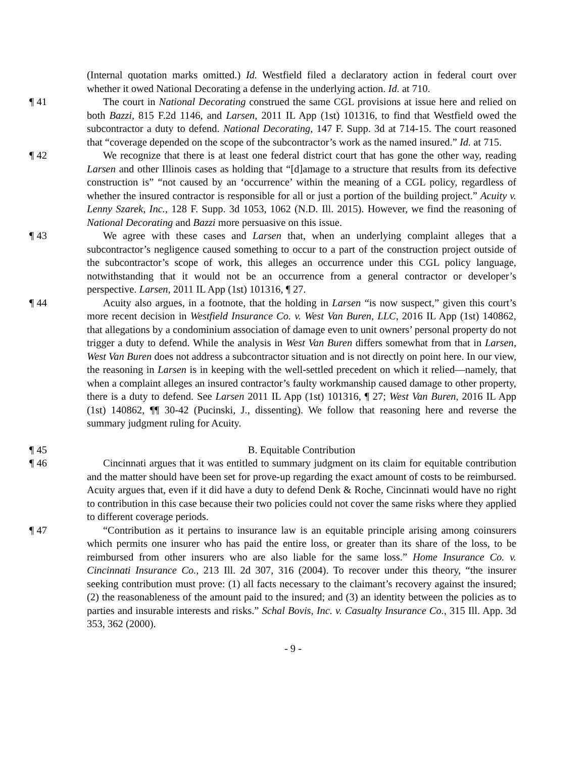(Internal quotation marks omitted.) Id. Westfield filed a declaratory action in federal court over whether it owed National Decorating a defense in the underlying action. Id. at 710.
¶ 41 The court in National Decorating construed the same CGL provisions at issue here and relied on both Bazzi, 815 F.2d 1146, and Larsen, 2011 IL App (1st) 101316, to find that Westfield owed the subcontractor a duty to defend. National Decorating, 147 F. Supp. 3d at 714-15. The court reasoned that “coverage depended on the scope of the subcontractor’s work as the named insured.” Id. at 715.
¶ 42 We recognize that there is at least one federal district court that has gone the other way, reading Larsen and other Illinois cases as holding that “[d]amage to a structure that results from its defective construction is” “not caused by an ‘occurrence’ within the meaning of a CGL policy, regardless of whether the insured contractor is responsible for all or just a portion of the building project.” Acuity v. Lenny Szarek, Inc., 128 F. Supp. 3d 1053, 1062 (N.D. Ill. 2015). However, we find the reasoning of National Decorating and Bazzi more persuasive on this issue.
¶ 43 We agree with these cases and Larsen that, when an underlying complaint alleges that a subcontractor’s negligence caused something to occur to a part of the construction project outside of the subcontractor’s scope of work, this alleges an occurrence under this CGL policy language, notwithstanding that it would not be an occurrence from a general contractor or developer’s perspective. Larsen, 2011 IL App (1st) 101316, ¶ 27.
¶ 44 Acuity also argues, in a footnote, that the holding in Larsen “is now suspect,” given this court’s more recent decision in Westfield Insurance Co. v. West Van Buren, LLC, 2016 IL App (1st) 140862, that allegations by a condominium association of damage even to unit owners’ personal property do not trigger a duty to defend. While the analysis in West Van Buren differs somewhat from that in Larsen, West Van Buren does not address a subcontractor situation and is not directly on point here. In our view, the reasoning in Larsen is in keeping with the well-settled precedent on which it relied—namely, that when a complaint alleges an insured contractor’s faulty workmanship caused damage to other property, there is a duty to defend. See Larsen 2011 IL App (1st) 101316, ¶ 27; West Van Buren, 2016 IL App (1st) 140862, ¶¶ 30-42 (Pucinski, J., dissenting). We follow that reasoning here and reverse the summary judgment ruling for Acuity.
¶ 45 B. Equitable Contribution
¶ 46 Cincinnati argues that it was entitled to summary judgment on its claim for equitable contribution and the matter should have been set for prove-up regarding the exact amount of costs to be reimbursed. Acuity argues that, even if it did have a duty to defend Denk & Roche, Cincinnati would have no right to contribution in this case because their two policies could not cover the same risks where they applied to different coverage periods.
¶ 47 “Contribution as it pertains to insurance law is an equitable principle arising among coinsurers which permits one insurer who has paid the entire loss, or greater than its share of the loss, to be reimbursed from other insurers who are also liable for the same loss.” Home Insurance Co. v. Cincinnati Insurance Co., 213 Ill. 2d 307, 316 (2004). To recover under this theory, “the insurer seeking contribution must prove: (1) all facts necessary to the claimant’s recovery against the insured; (2) the reasonableness of the amount paid to the insured; and (3) an identity between the policies as to parties and insurable interests and risks.” Schal Bovis, Inc. v. Casualty Insurance Co., 315 Ill. App. 3d 353, 362 (2000).
- 9 -